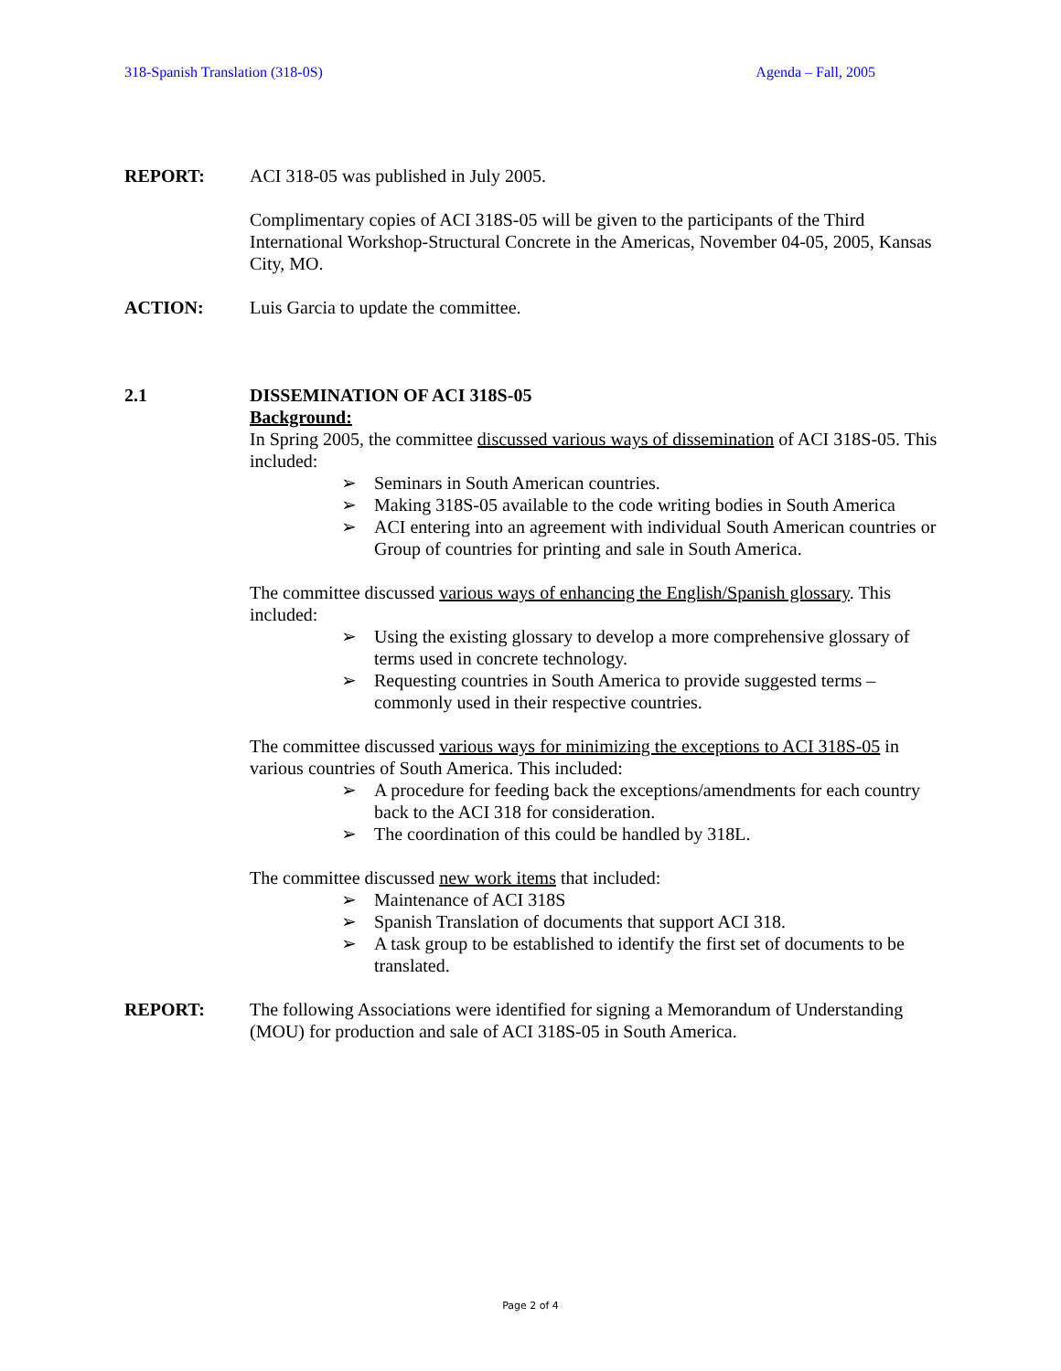318-Spanish Translation (318-0S) Agenda – Fall, 2005
REPORT: ACI 318-05 was published in July 2005.
Complimentary copies of ACI 318S-05 will be given to the participants of the Third International Workshop-Structural Concrete in the Americas, November 04-05, 2005, Kansas City, MO.
ACTION: Luis Garcia to update the committee.
2.1 DISSEMINATION OF ACI 318S-05
Background:
In Spring 2005, the committee discussed various ways of dissemination of ACI 318S-05. This included:
➢ Seminars in South American countries.
➢ Making 318S-05 available to the code writing bodies in South America
➢ ACI entering into an agreement with individual South American countries or Group of countries for printing and sale in South America.
The committee discussed various ways of enhancing the English/Spanish glossary. This included:
➢ Using the existing glossary to develop a more comprehensive glossary of terms used in concrete technology.
➢ Requesting countries in South America to provide suggested terms – commonly used in their respective countries.
The committee discussed various ways for minimizing the exceptions to ACI 318S-05 in various countries of South America. This included:
➢ A procedure for feeding back the exceptions/amendments for each country back to the ACI 318 for consideration.
➢ The coordination of this could be handled by 318L.
The committee discussed new work items that included:
➢ Maintenance of ACI 318S
➢ Spanish Translation of documents that support ACI 318.
➢ A task group to be established to identify the first set of documents to be translated.
REPORT: The following Associations were identified for signing a Memorandum of Understanding (MOU) for production and sale of ACI 318S-05 in South America.
Page 2 of 4